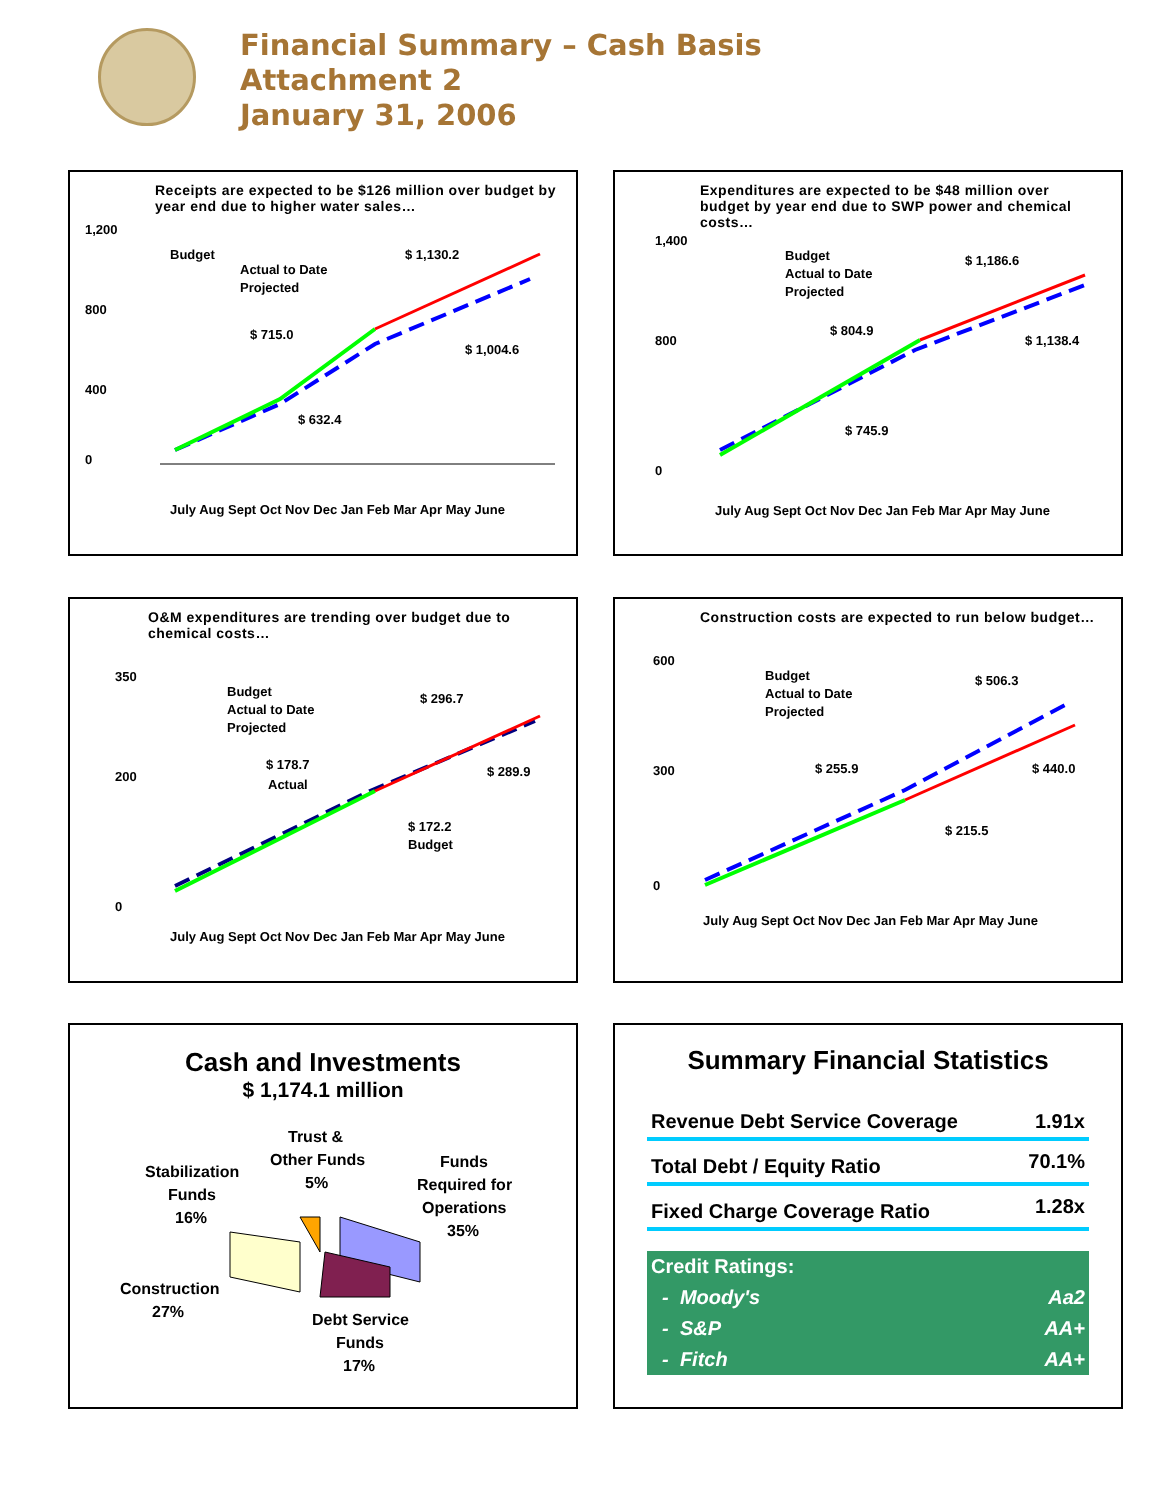Financial Summary – Cash Basis
Attachment 2
January 31, 2006
Receipts are expected to be $126 million over budget by year end due to higher water sales…
1,200
800
400
0
Budget
Actual to Date
Projected
$ 1,130.2
$ 715.0
$ 1,004.6
$ 632.4
July Aug Sept Oct Nov Dec Jan Feb Mar Apr May June
Expenditures are expected to be $48 million over budget by year end due to SWP power and chemical costs…
1,400
800
0
Budget
Actual to Date
Projected
$ 1,186.6
$ 804.9
$ 1,138.4
$ 745.9
July Aug Sept Oct Nov Dec Jan Feb Mar Apr May June
O&M expenditures are trending over budget due to chemical costs…
350
200
0
Budget
Actual to Date
Projected
$ 296.7
$ 178.7
Actual
$ 289.9
$ 172.2
Budget
July Aug Sept Oct Nov Dec Jan Feb Mar Apr May June
Construction costs are expected to run below budget…
600
300
0
Budget
Actual to Date
Projected
$ 506.3
$ 255.9
$ 440.0
$ 215.5
July Aug Sept Oct Nov Dec Jan Feb Mar Apr May June
Cash and Investments
$ 1,174.1 million
Trust &
Other Funds
5%
Stabilization
Funds
16%
Funds
Required for
Operations
35%
Construction
27%
Debt Service
Funds
17%
Summary Financial Statistics
| Revenue Debt Service Coverage | 1.91x |
| Total Debt / Equity Ratio | 70.1% |
| Fixed Charge Coverage Ratio | 1.28x |
| Credit Ratings: | |
| - Moody's | Aa2 |
| - S&P | AA+ |
| - Fitch | AA+ |